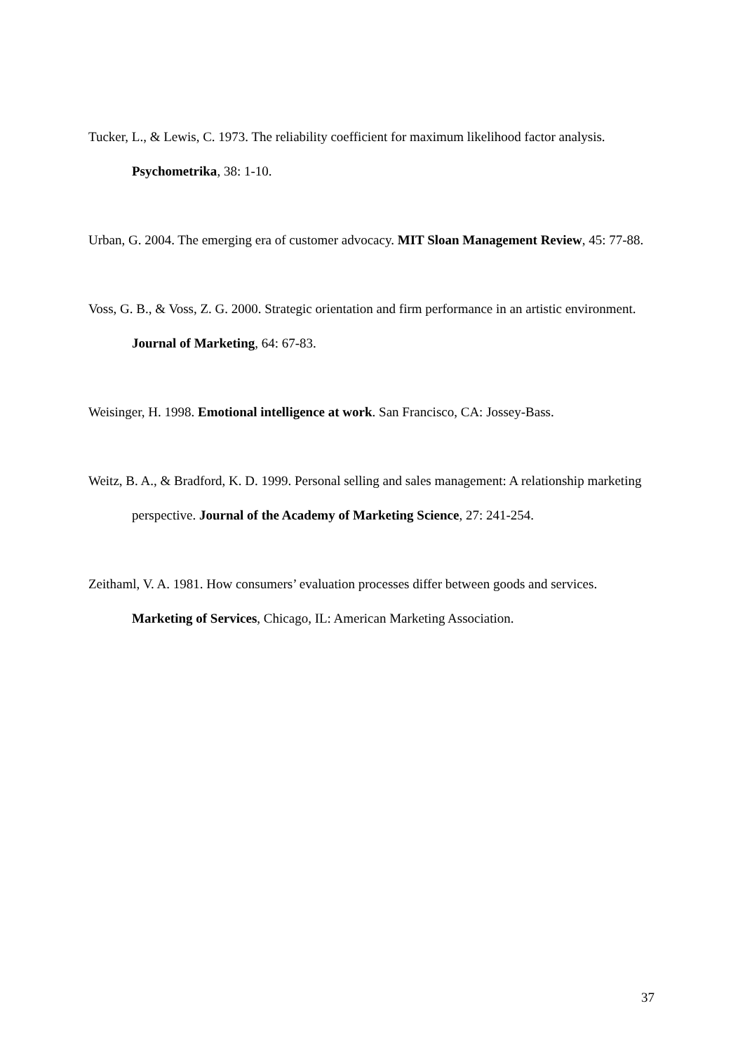Tucker, L., & Lewis, C. 1973. The reliability coefficient for maximum likelihood factor analysis. Psychometrika, 38: 1-10.
Urban, G. 2004. The emerging era of customer advocacy. MIT Sloan Management Review, 45: 77-88.
Voss, G. B., & Voss, Z. G. 2000. Strategic orientation and firm performance in an artistic environment. Journal of Marketing, 64: 67-83.
Weisinger, H. 1998. Emotional intelligence at work. San Francisco, CA: Jossey-Bass.
Weitz, B. A., & Bradford, K. D. 1999. Personal selling and sales management: A relationship marketing perspective. Journal of the Academy of Marketing Science, 27: 241-254.
Zeithaml, V. A. 1981. How consumers’ evaluation processes differ between goods and services. Marketing of Services, Chicago, IL: American Marketing Association.
37